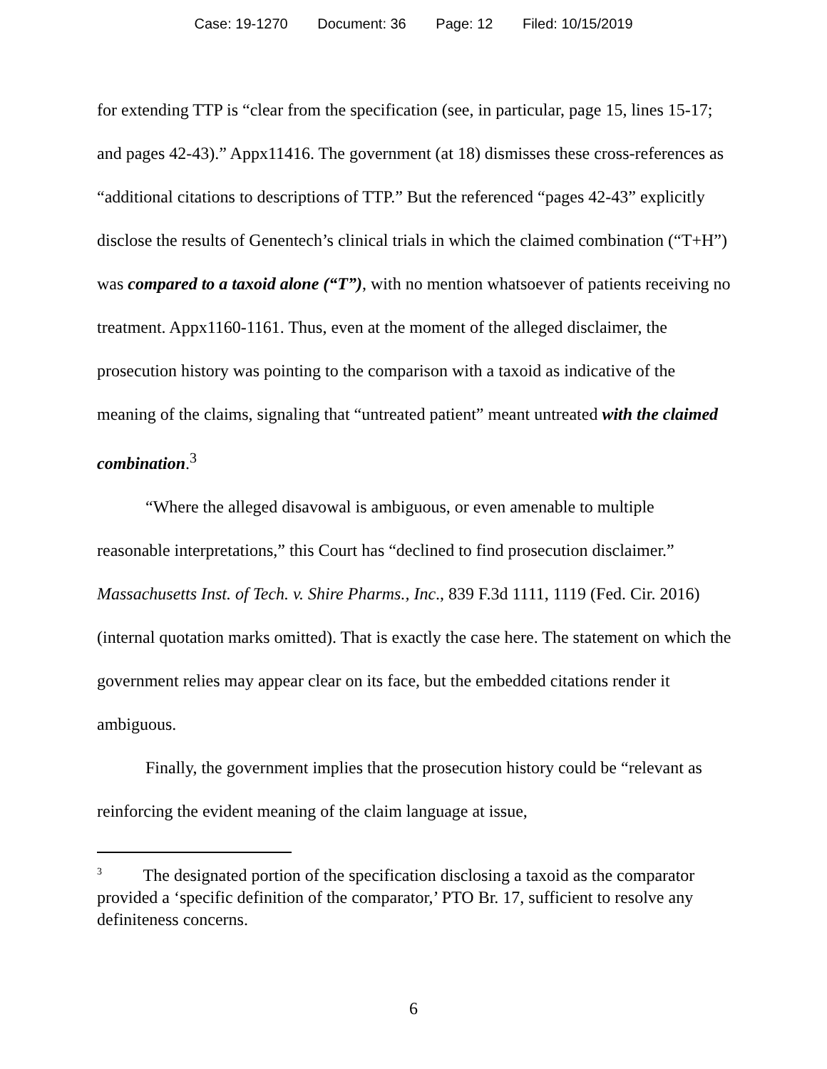Case: 19-1270 Document: 36 Page: 12 Filed: 10/15/2019
for extending TTP is “clear from the specification (see, in particular, page 15, lines 15-17; and pages 42-43).” Appx11416. The government (at 18) dismisses these cross-references as “additional citations to descriptions of TTP.” But the referenced “pages 42-43” explicitly disclose the results of Genentech’s clinical trials in which the claimed combination (“T+H”) was compared to a taxoid alone (“T”), with no mention whatsoever of patients receiving no treatment. Appx1160-1161. Thus, even at the moment of the alleged disclaimer, the prosecution history was pointing to the comparison with a taxoid as indicative of the meaning of the claims, signaling that “untreated patient” meant untreated with the claimed combination.<sup>3</sup>
“Where the alleged disavowal is ambiguous, or even amenable to multiple reasonable interpretations,” this Court has “declined to find prosecution disclaimer.” Massachusetts Inst. of Tech. v. Shire Pharms., Inc., 839 F.3d 1111, 1119 (Fed. Cir. 2016) (internal quotation marks omitted). That is exactly the case here. The statement on which the government relies may appear clear on its face, but the embedded citations render it ambiguous.
Finally, the government implies that the prosecution history could be “relevant as reinforcing the evident meaning of the claim language at issue,
<sup>3</sup> The designated portion of the specification disclosing a taxoid as the comparator provided a ‘specific definition of the comparator,’ PTO Br. 17, sufficient to resolve any definiteness concerns.
6